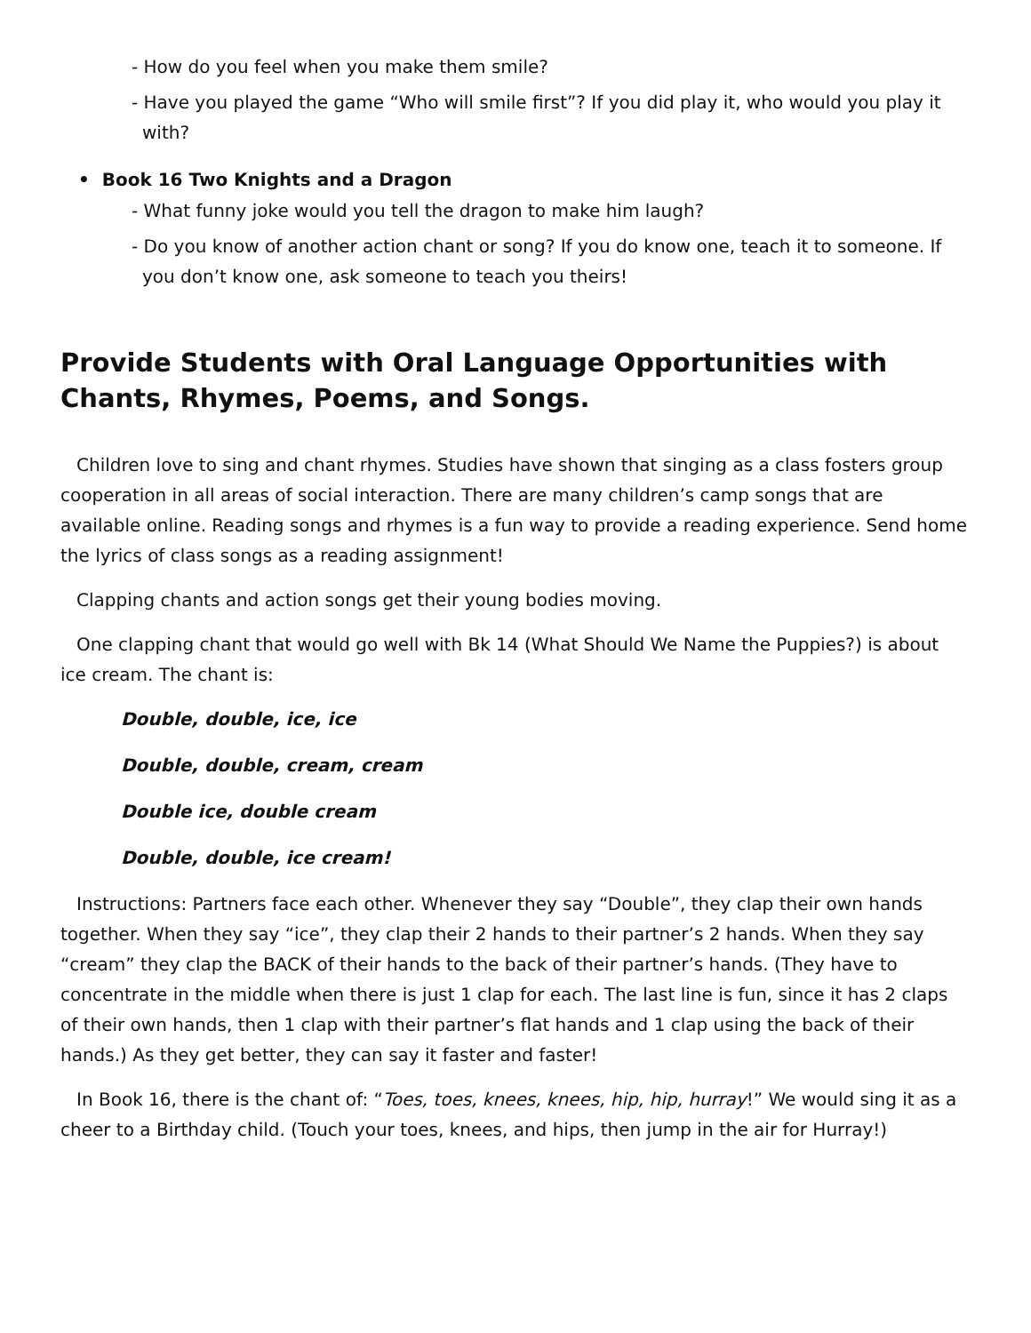- How do you feel when you make them smile?
- Have you played the game “Who will smile first”? If you did play it, who would you play it with?
• Book 16 Two Knights and a Dragon
- What funny joke would you tell the dragon to make him laugh?
- Do you know of another action chant or song? If you do know one, teach it to someone. If you don’t know one, ask someone to teach you theirs!
Provide Students with Oral Language Opportunities with Chants, Rhymes, Poems, and Songs.
Children love to sing and chant rhymes. Studies have shown that singing as a class fosters group cooperation in all areas of social interaction. There are many children’s camp songs that are available online. Reading songs and rhymes is a fun way to provide a reading experience. Send home the lyrics of class songs as a reading assignment!
Clapping chants and action songs get their young bodies moving.
One clapping chant that would go well with Bk 14 (What Should We Name the Puppies?) is about ice cream. The chant is:
Double, double, ice, ice
Double, double, cream, cream
Double ice, double cream
Double, double, ice cream!
Instructions: Partners face each other. Whenever they say “Double”, they clap their own hands together. When they say “ice”, they clap their 2 hands to their partner’s 2 hands. When they say “cream” they clap the BACK of their hands to the back of their partner’s hands. (They have to concentrate in the middle when there is just 1 clap for each. The last line is fun, since it has 2 claps of their own hands, then 1 clap with their partner’s flat hands and 1 clap using the back of their hands.) As they get better, they can say it faster and faster!
In Book 16, there is the chant of: “Toes, toes, knees, knees, hip, hip, hurray!” We would sing it as a cheer to a Birthday child. (Touch your toes, knees, and hips, then jump in the air for Hurray!)